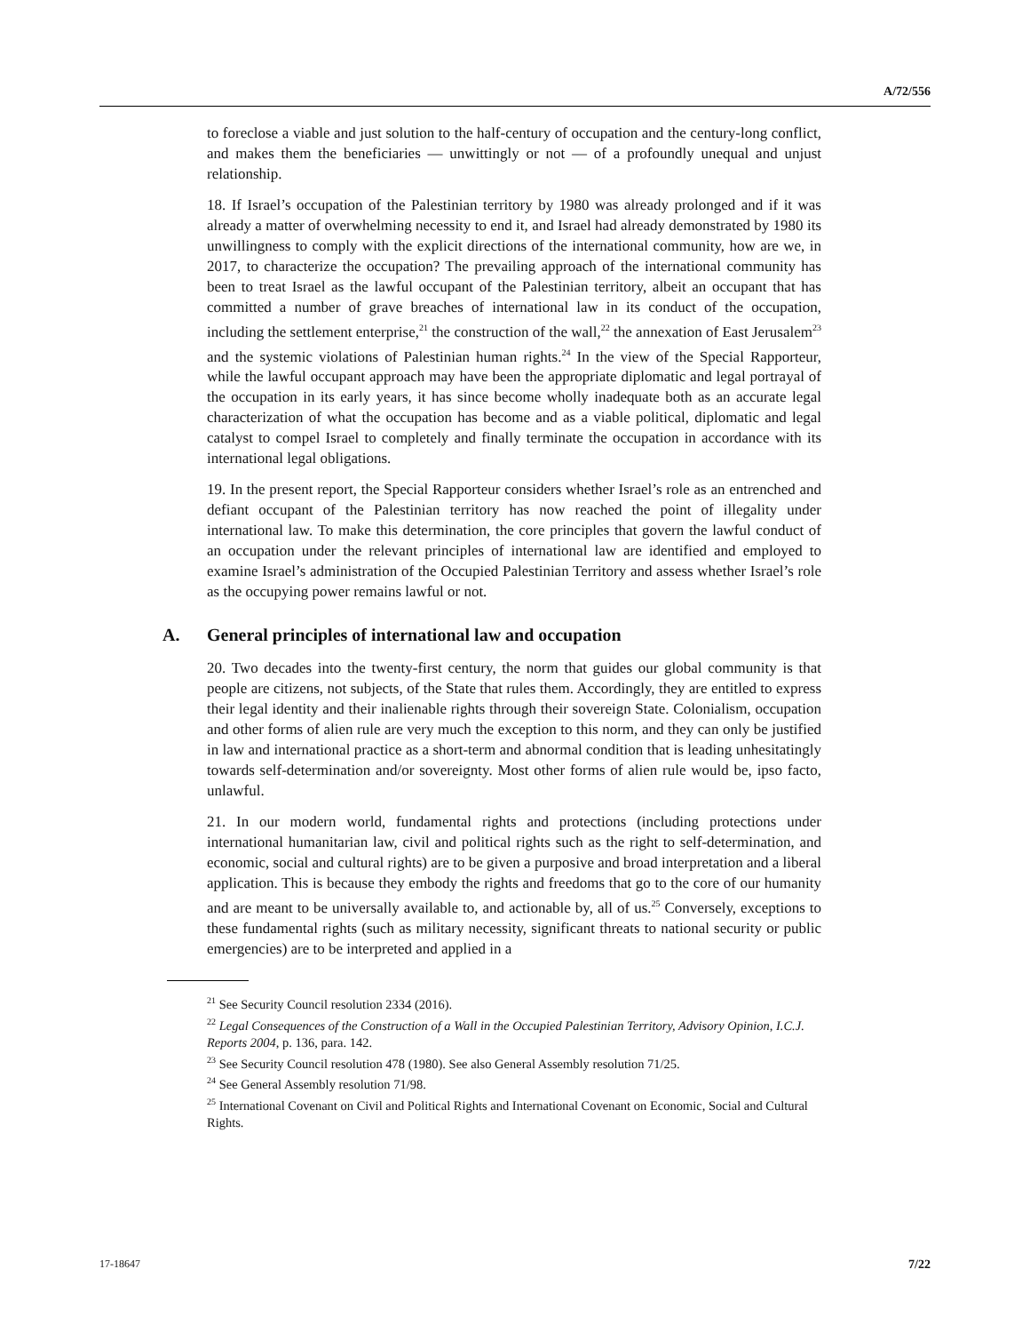A/72/556
to foreclose a viable and just solution to the half-century of occupation and the century-long conflict, and makes them the beneficiaries — unwittingly or not — of a profoundly unequal and unjust relationship.
18. If Israel’s occupation of the Palestinian territory by 1980 was already prolonged and if it was already a matter of overwhelming necessity to end it, and Israel had already demonstrated by 1980 its unwillingness to comply with the explicit directions of the international community, how are we, in 2017, to characterize the occupation? The prevailing approach of the international community has been to treat Israel as the lawful occupant of the Palestinian territory, albeit an occupant that has committed a number of grave breaches of international law in its conduct of the occupation, including the settlement enterprise,<sup>21</sup> the construction of the wall,<sup>22</sup> the annexation of East Jerusalem<sup>23</sup> and the systemic violations of Palestinian human rights.<sup>24</sup> In the view of the Special Rapporteur, while the lawful occupant approach may have been the appropriate diplomatic and legal portrayal of the occupation in its early years, it has since become wholly inadequate both as an accurate legal characterization of what the occupation has become and as a viable political, diplomatic and legal catalyst to compel Israel to completely and finally terminate the occupation in accordance with its international legal obligations.
19. In the present report, the Special Rapporteur considers whether Israel’s role as an entrenched and defiant occupant of the Palestinian territory has now reached the point of illegality under international law. To make this determination, the core principles that govern the lawful conduct of an occupation under the relevant principles of international law are identified and employed to examine Israel’s administration of the Occupied Palestinian Territory and assess whether Israel’s role as the occupying power remains lawful or not.
A. General principles of international law and occupation
20. Two decades into the twenty-first century, the norm that guides our global community is that people are citizens, not subjects, of the State that rules them. Accordingly, they are entitled to express their legal identity and their inalienable rights through their sovereign State. Colonialism, occupation and other forms of alien rule are very much the exception to this norm, and they can only be justified in law and international practice as a short-term and abnormal condition that is leading unhesitatingly towards self-determination and/or sovereignty. Most other forms of alien rule would be, ipso facto, unlawful.
21. In our modern world, fundamental rights and protections (including protections under international humanitarian law, civil and political rights such as the right to self-determination, and economic, social and cultural rights) are to be given a purposive and broad interpretation and a liberal application. This is because they embody the rights and freedoms that go to the core of our humanity and are meant to be universally available to, and actionable by, all of us.<sup>25</sup> Conversely, exceptions to these fundamental rights (such as military necessity, significant threats to national security or public emergencies) are to be interpreted and applied in a
<sup>21</sup> See Security Council resolution 2334 (2016).
<sup>22</sup> Legal Consequences of the Construction of a Wall in the Occupied Palestinian Territory, Advisory Opinion, I.C.J. Reports 2004, p. 136, para. 142.
<sup>23</sup> See Security Council resolution 478 (1980). See also General Assembly resolution 71/25.
<sup>24</sup> See General Assembly resolution 71/98.
<sup>25</sup> International Covenant on Civil and Political Rights and International Covenant on Economic, Social and Cultural Rights.
17-18647 7/22